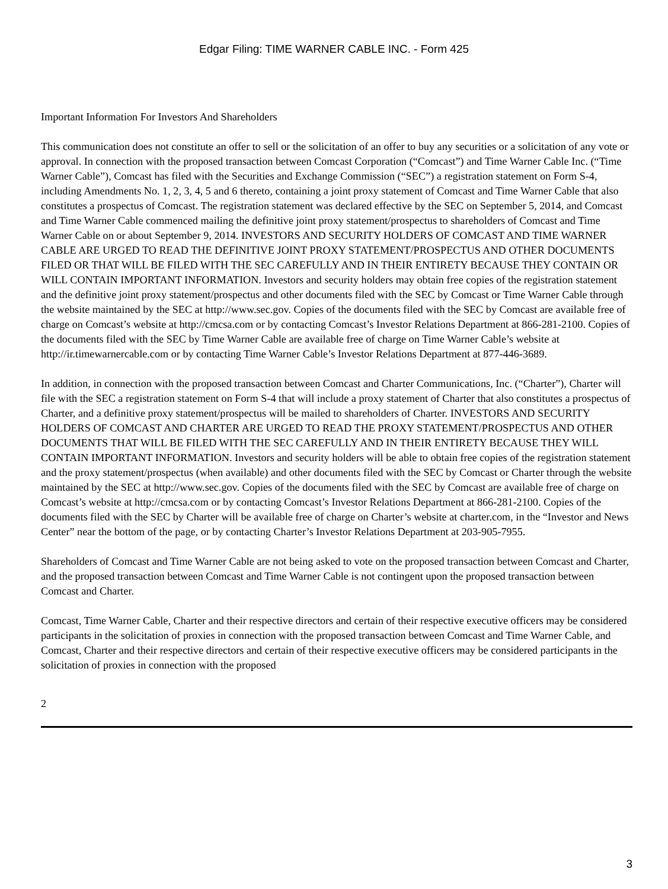Edgar Filing: TIME WARNER CABLE INC. - Form 425
Important Information For Investors And Shareholders
This communication does not constitute an offer to sell or the solicitation of an offer to buy any securities or a solicitation of any vote or approval. In connection with the proposed transaction between Comcast Corporation (“Comcast”) and Time Warner Cable Inc. (“Time Warner Cable”), Comcast has filed with the Securities and Exchange Commission (“SEC”) a registration statement on Form S-4, including Amendments No. 1, 2, 3, 4, 5 and 6 thereto, containing a joint proxy statement of Comcast and Time Warner Cable that also constitutes a prospectus of Comcast. The registration statement was declared effective by the SEC on September 5, 2014, and Comcast and Time Warner Cable commenced mailing the definitive joint proxy statement/prospectus to shareholders of Comcast and Time Warner Cable on or about September 9, 2014. INVESTORS AND SECURITY HOLDERS OF COMCAST AND TIME WARNER CABLE ARE URGED TO READ THE DEFINITIVE JOINT PROXY STATEMENT/PROSPECTUS AND OTHER DOCUMENTS FILED OR THAT WILL BE FILED WITH THE SEC CAREFULLY AND IN THEIR ENTIRETY BECAUSE THEY CONTAIN OR WILL CONTAIN IMPORTANT INFORMATION. Investors and security holders may obtain free copies of the registration statement and the definitive joint proxy statement/prospectus and other documents filed with the SEC by Comcast or Time Warner Cable through the website maintained by the SEC at http://www.sec.gov. Copies of the documents filed with the SEC by Comcast are available free of charge on Comcast’s website at http://cmcsa.com or by contacting Comcast’s Investor Relations Department at 866-281-2100. Copies of the documents filed with the SEC by Time Warner Cable are available free of charge on Time Warner Cable’s website at http://ir.timewarnercable.com or by contacting Time Warner Cable’s Investor Relations Department at 877-446-3689.
In addition, in connection with the proposed transaction between Comcast and Charter Communications, Inc. (“Charter”), Charter will file with the SEC a registration statement on Form S-4 that will include a proxy statement of Charter that also constitutes a prospectus of Charter, and a definitive proxy statement/prospectus will be mailed to shareholders of Charter. INVESTORS AND SECURITY HOLDERS OF COMCAST AND CHARTER ARE URGED TO READ THE PROXY STATEMENT/PROSPECTUS AND OTHER DOCUMENTS THAT WILL BE FILED WITH THE SEC CAREFULLY AND IN THEIR ENTIRETY BECAUSE THEY WILL CONTAIN IMPORTANT INFORMATION. Investors and security holders will be able to obtain free copies of the registration statement and the proxy statement/prospectus (when available) and other documents filed with the SEC by Comcast or Charter through the website maintained by the SEC at http://www.sec.gov. Copies of the documents filed with the SEC by Comcast are available free of charge on Comcast’s website at http://cmcsa.com or by contacting Comcast’s Investor Relations Department at 866-281-2100. Copies of the documents filed with the SEC by Charter will be available free of charge on Charter’s website at charter.com, in the “Investor and News Center” near the bottom of the page, or by contacting Charter’s Investor Relations Department at 203-905-7955.
Shareholders of Comcast and Time Warner Cable are not being asked to vote on the proposed transaction between Comcast and Charter, and the proposed transaction between Comcast and Time Warner Cable is not contingent upon the proposed transaction between Comcast and Charter.
Comcast, Time Warner Cable, Charter and their respective directors and certain of their respective executive officers may be considered participants in the solicitation of proxies in connection with the proposed transaction between Comcast and Time Warner Cable, and Comcast, Charter and their respective directors and certain of their respective executive officers may be considered participants in the solicitation of proxies in connection with the proposed
2
3